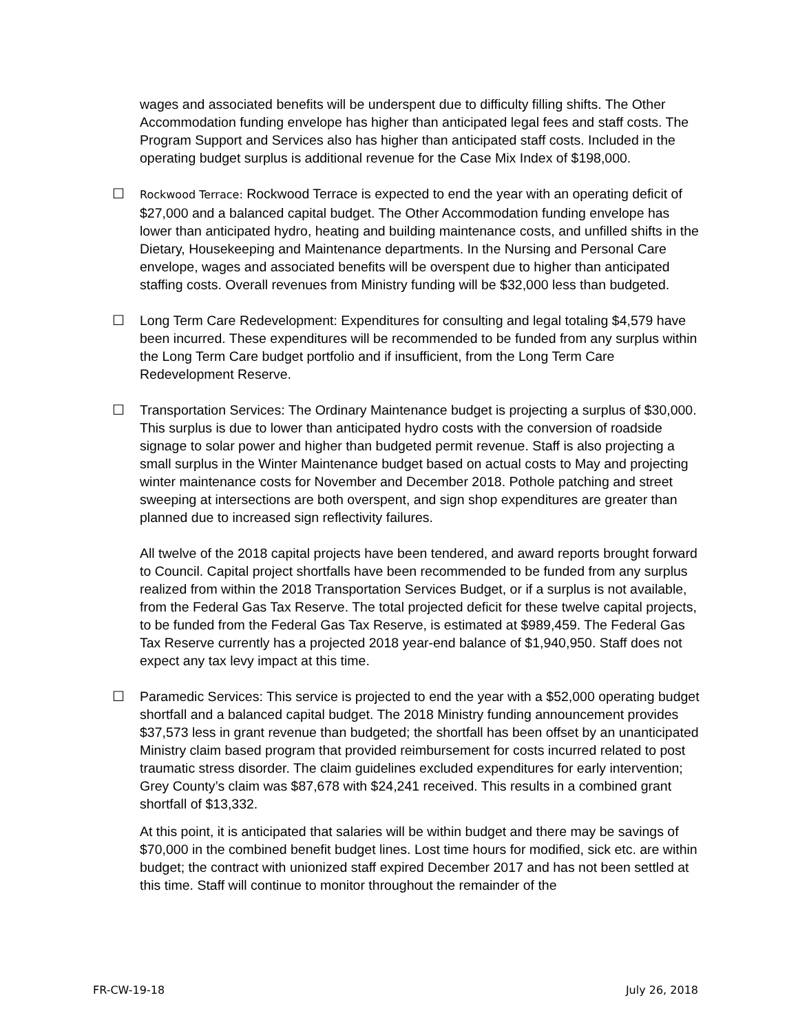wages and associated benefits will be underspent due to difficulty filling shifts. The Other Accommodation funding envelope has higher than anticipated legal fees and staff costs. The Program Support and Services also has higher than anticipated staff costs. Included in the operating budget surplus is additional revenue for the Case Mix Index of $198,000.
☐
Rockwood Terrace: Rockwood Terrace is expected to end the year with an operating deficit of $27,000 and a balanced capital budget. The Other Accommodation funding envelope has lower than anticipated hydro, heating and building maintenance costs, and unfilled shifts in the Dietary, Housekeeping and Maintenance departments. In the Nursing and Personal Care envelope, wages and associated benefits will be overspent due to higher than anticipated staffing costs. Overall revenues from Ministry funding will be $32,000 less than budgeted.
☐ Long Term Care Redevelopment: Expenditures for consulting and legal totaling $4,579 have been incurred. These expenditures will be recommended to be funded from any surplus within the Long Term Care budget portfolio and if insufficient, from the Long Term Care Redevelopment Reserve.
☐ Transportation Services: The Ordinary Maintenance budget is projecting a surplus of $30,000. This surplus is due to lower than anticipated hydro costs with the conversion of roadside signage to solar power and higher than budgeted permit revenue. Staff is also projecting a small surplus in the Winter Maintenance budget based on actual costs to May and projecting winter maintenance costs for November and December 2018. Pothole patching and street sweeping at intersections are both overspent, and sign shop expenditures are greater than planned due to increased sign reflectivity failures.
All twelve of the 2018 capital projects have been tendered, and award reports brought forward to Council. Capital project shortfalls have been recommended to be funded from any surplus realized from within the 2018 Transportation Services Budget, or if a surplus is not available, from the Federal Gas Tax Reserve. The total projected deficit for these twelve capital projects, to be funded from the Federal Gas Tax Reserve, is estimated at $989,459. The Federal Gas Tax Reserve currently has a projected 2018 year-end balance of $1,940,950. Staff does not expect any tax levy impact at this time.
☐ Paramedic Services: This service is projected to end the year with a $52,000 operating budget shortfall and a balanced capital budget. The 2018 Ministry funding announcement provides $37,573 less in grant revenue than budgeted; the shortfall has been offset by an unanticipated Ministry claim based program that provided reimbursement for costs incurred related to post traumatic stress disorder. The claim guidelines excluded expenditures for early intervention; Grey County’s claim was $87,678 with $24,241 received. This results in a combined grant shortfall of $13,332.
At this point, it is anticipated that salaries will be within budget and there may be savings of $70,000 in the combined benefit budget lines. Lost time hours for modified, sick etc. are within budget; the contract with unionized staff expired December 2017 and has not been settled at this time. Staff will continue to monitor throughout the remainder of the
FR-CW-19-18 July 26, 2018